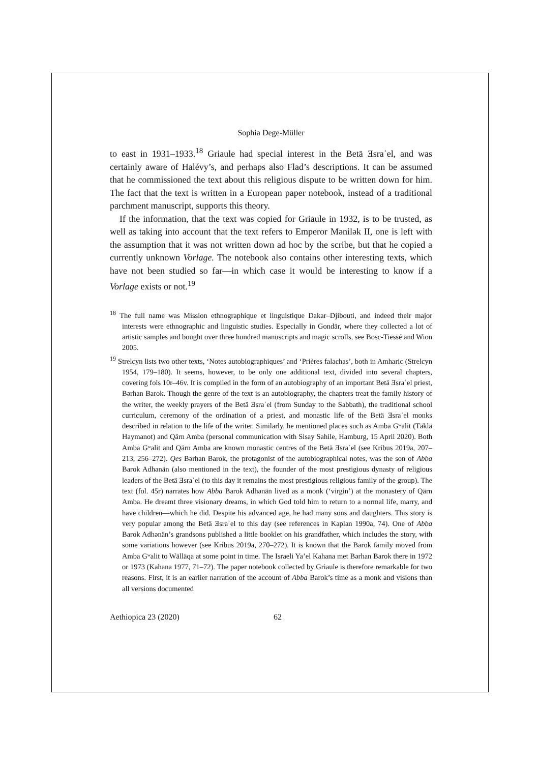Sophia Dege-Müller
to east in 1931–1933.<sup>18</sup> Griaule had special interest in the Betä Ǝsraʾel, and was certainly aware of Halévy’s, and perhaps also Flad’s descriptions. It can be assumed that he commissioned the text about this religious dispute to be written down for him. The fact that the text is written in a European paper notebook, instead of a traditional parchment manuscript, supports this theory.
If the information, that the text was copied for Griaule in 1932, is to be trusted, as well as taking into account that the text refers to Emperor Mənilək II, one is left with the assumption that it was not written down ad hoc by the scribe, but that he copied a currently unknown Vorlage. The notebook also contains other interesting texts, which have not been studied so far—in which case it would be interesting to know if a Vorlage exists or not.<sup>19</sup>
<sup>18</sup> The full name was Mission ethnographique et linguistique Dakar–Djibouti, and indeed their major interests were ethnographic and linguistic studies. Especially in Gondär, where they collected a lot of artistic samples and bought over three hundred manuscripts and magic scrolls, see Bosc-Tiessé and Wion 2005.
<sup>19</sup> Strelcyn lists two other texts, ‘Notes autobiographiques’ and ‘Prières falachas’, both in Amharic (Strelcyn 1954, 179–180). It seems, however, to be only one additional text, divided into several chapters, covering fols 10r–46v. It is compiled in the form of an autobiography of an important Betä Ǝsraʾel priest, Bərhan Barok. Though the genre of the text is an autobiography, the chapters treat the family history of the writer, the weekly prayers of the Betä Ǝsraʾel (from Sunday to the Sabbath), the traditional school curriculum, ceremony of the ordination of a priest, and monastic life of the Betä Ǝsraʾel monks described in relation to the life of the writer. Similarly, he mentioned places such as Amba Gʷalit (Täklä Haymanot) and Qärn Amba (personal communication with Sisay Sahile, Hamburg, 15 April 2020). Both Amba Gʷalit and Qärn Amba are known monastic centres of the Betä Ǝsraʾel (see Kribus 2019a, 207–213, 256–272). Qes Bərhan Barok, the protagonist of the autobiographical notes, was the son of Abba Barok Adhənän (also mentioned in the text), the founder of the most prestigious dynasty of religious leaders of the Betä Ǝsraʾel (to this day it remains the most prestigious religious family of the group). The text (fol. 45r) narrates how Abba Barok Adhənän lived as a monk (‘virgin’) at the monastery of Qärn Amba. He dreamt three visionary dreams, in which God told him to return to a normal life, marry, and have children—which he did. Despite his advanced age, he had many sons and daughters. This story is very popular among the Betä Ǝsraʾel to this day (see references in Kaplan 1990a, 74). One of Abba Barok Adhənän’s grandsons published a little booklet on his grandfather, which includes the story, with some variations however (see Kribus 2019a, 270–272). It is known that the Barok family moved from Amba Gʷalit to Wälläqa at some point in time. The Israeli Ya’el Kahana met Bərhan Barok there in 1972 or 1973 (Kahana 1977, 71–72). The paper notebook collected by Griaule is therefore remarkable for two reasons. First, it is an earlier narration of the account of Abba Barok’s time as a monk and visions than all versions documented
Aethiopica 23 (2020) 62